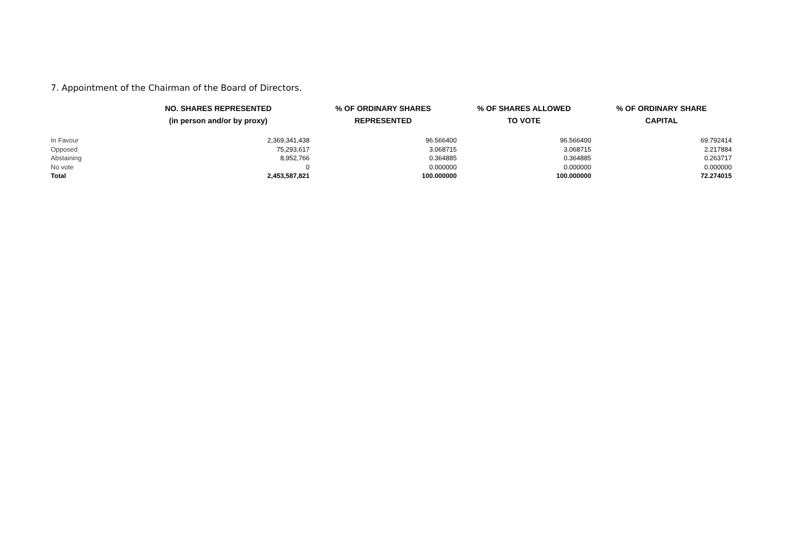7. Appointment of the Chairman of the Board of Directors.
| | NO. SHARES REPRESENTED (in person and/or by proxy) | % OF ORDINARY SHARES REPRESENTED | % OF SHARES ALLOWED TO VOTE | % OF ORDINARY SHARE CAPITAL |
| --- | --- | --- | --- | --- |
| In Favour | 2,369,341,438 | 96.566400 | 96.566400 | 69.792414 |
| Opposed | 75,293,617 | 3.068715 | 3.068715 | 2.217884 |
| Abstaining | 8,952,766 | 0.364885 | 0.364885 | 0.263717 |
| No vote | 0 | 0.000000 | 0.000000 | 0.000000 |
| Total | 2,453,587,821 | 100.000000 | 100.000000 | 72.274015 |